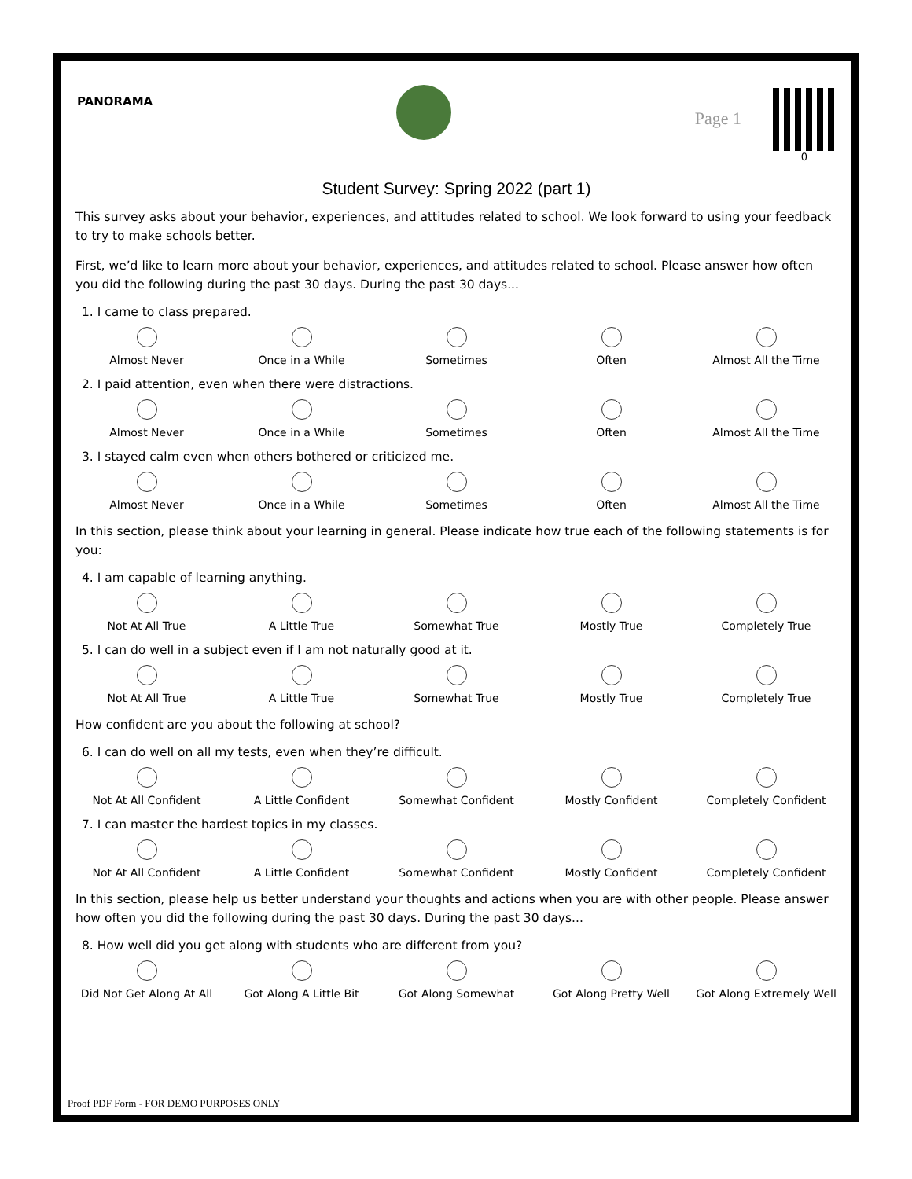PANORAMA
Page 1
0
Student Survey: Spring 2022 (part 1)
This survey asks about your behavior, experiences, and attitudes related to school. We look forward to using your feedback to try to make schools better.
First, we’d like to learn more about your behavior, experiences, and attitudes related to school. Please answer how often you did the following during the past 30 days. During the past 30 days...
1. I came to class prepared.
Almost Never Once in a While Sometimes Often Almost All the Time
2. I paid attention, even when there were distractions.
Almost Never Once in a While Sometimes Often Almost All the Time
3. I stayed calm even when others bothered or criticized me.
Almost Never Once in a While Sometimes Often Almost All the Time
In this section, please think about your learning in general. Please indicate how true each of the following statements is for you:
4. I am capable of learning anything.
Not At All True A Little True Somewhat True Mostly True Completely True
5. I can do well in a subject even if I am not naturally good at it.
Not At All True A Little True Somewhat True Mostly True Completely True
How confident are you about the following at school?
6. I can do well on all my tests, even when they’re difficult.
Not At All Confident A Little Confident Somewhat Confident Mostly Confident Completely Confident
7. I can master the hardest topics in my classes.
Not At All Confident A Little Confident Somewhat Confident Mostly Confident Completely Confident
In this section, please help us better understand your thoughts and actions when you are with other people. Please answer how often you did the following during the past 30 days. During the past 30 days...
8. How well did you get along with students who are different from you?
Did Not Get Along At All Got Along A Little Bit Got Along Somewhat Got Along Pretty Well Got Along Extremely Well
Proof PDF Form - FOR DEMO PURPOSES ONLY